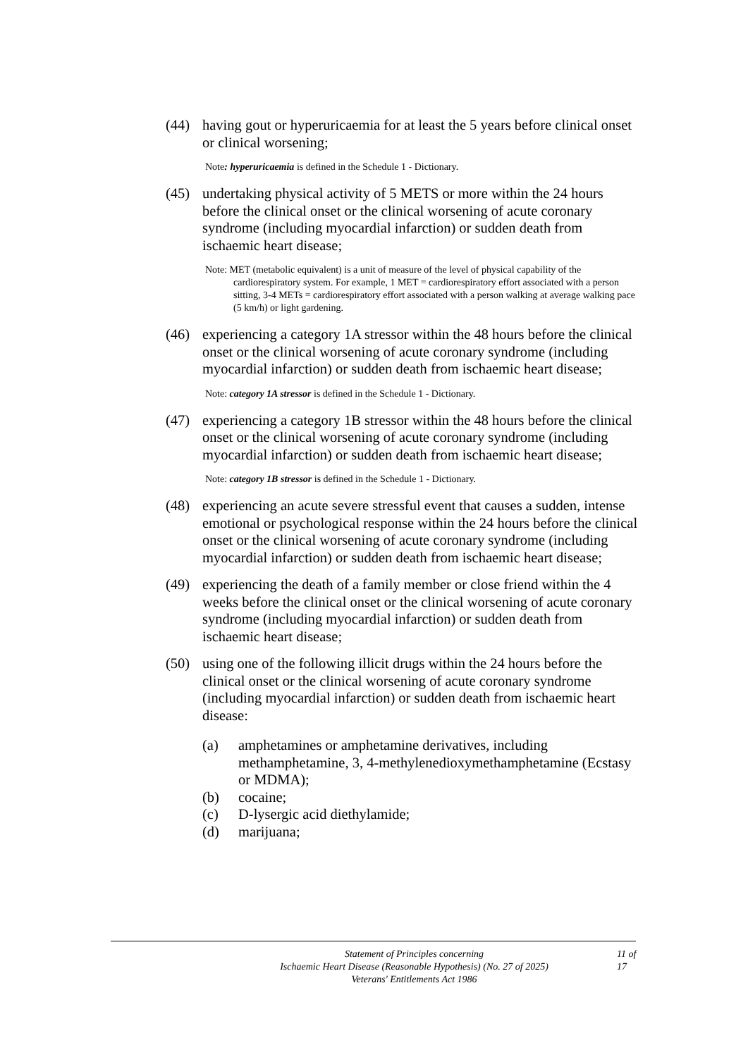(44) having gout or hyperuricaemia for at least the 5 years before clinical onset or clinical worsening;
Note: hyperuricaemia is defined in the Schedule 1 - Dictionary.
(45) undertaking physical activity of 5 METS or more within the 24 hours before the clinical onset or the clinical worsening of acute coronary syndrome (including myocardial infarction) or sudden death from ischaemic heart disease;
Note: MET (metabolic equivalent) is a unit of measure of the level of physical capability of the cardiorespiratory system. For example, 1 MET = cardiorespiratory effort associated with a person sitting, 3-4 METs = cardiorespiratory effort associated with a person walking at average walking pace (5 km/h) or light gardening.
(46) experiencing a category 1A stressor within the 48 hours before the clinical onset or the clinical worsening of acute coronary syndrome (including myocardial infarction) or sudden death from ischaemic heart disease;
Note: category 1A stressor is defined in the Schedule 1 - Dictionary.
(47) experiencing a category 1B stressor within the 48 hours before the clinical onset or the clinical worsening of acute coronary syndrome (including myocardial infarction) or sudden death from ischaemic heart disease;
Note: category 1B stressor is defined in the Schedule 1 - Dictionary.
(48) experiencing an acute severe stressful event that causes a sudden, intense emotional or psychological response within the 24 hours before the clinical onset or the clinical worsening of acute coronary syndrome (including myocardial infarction) or sudden death from ischaemic heart disease;
(49) experiencing the death of a family member or close friend within the 4 weeks before the clinical onset or the clinical worsening of acute coronary syndrome (including myocardial infarction) or sudden death from ischaemic heart disease;
(50) using one of the following illicit drugs within the 24 hours before the clinical onset or the clinical worsening of acute coronary syndrome (including myocardial infarction) or sudden death from ischaemic heart disease:
(a) amphetamines or amphetamine derivatives, including methamphetamine, 3, 4-methylenedioxymethamphetamine (Ecstasy or MDMA);
(b) cocaine;
(c) D-lysergic acid diethylamide;
(d) marijuana;
Statement of Principles concerning
Ischaemic Heart Disease (Reasonable Hypothesis) (No. 27 of 2025)
Veterans' Entitlements Act 1986
11 of
17